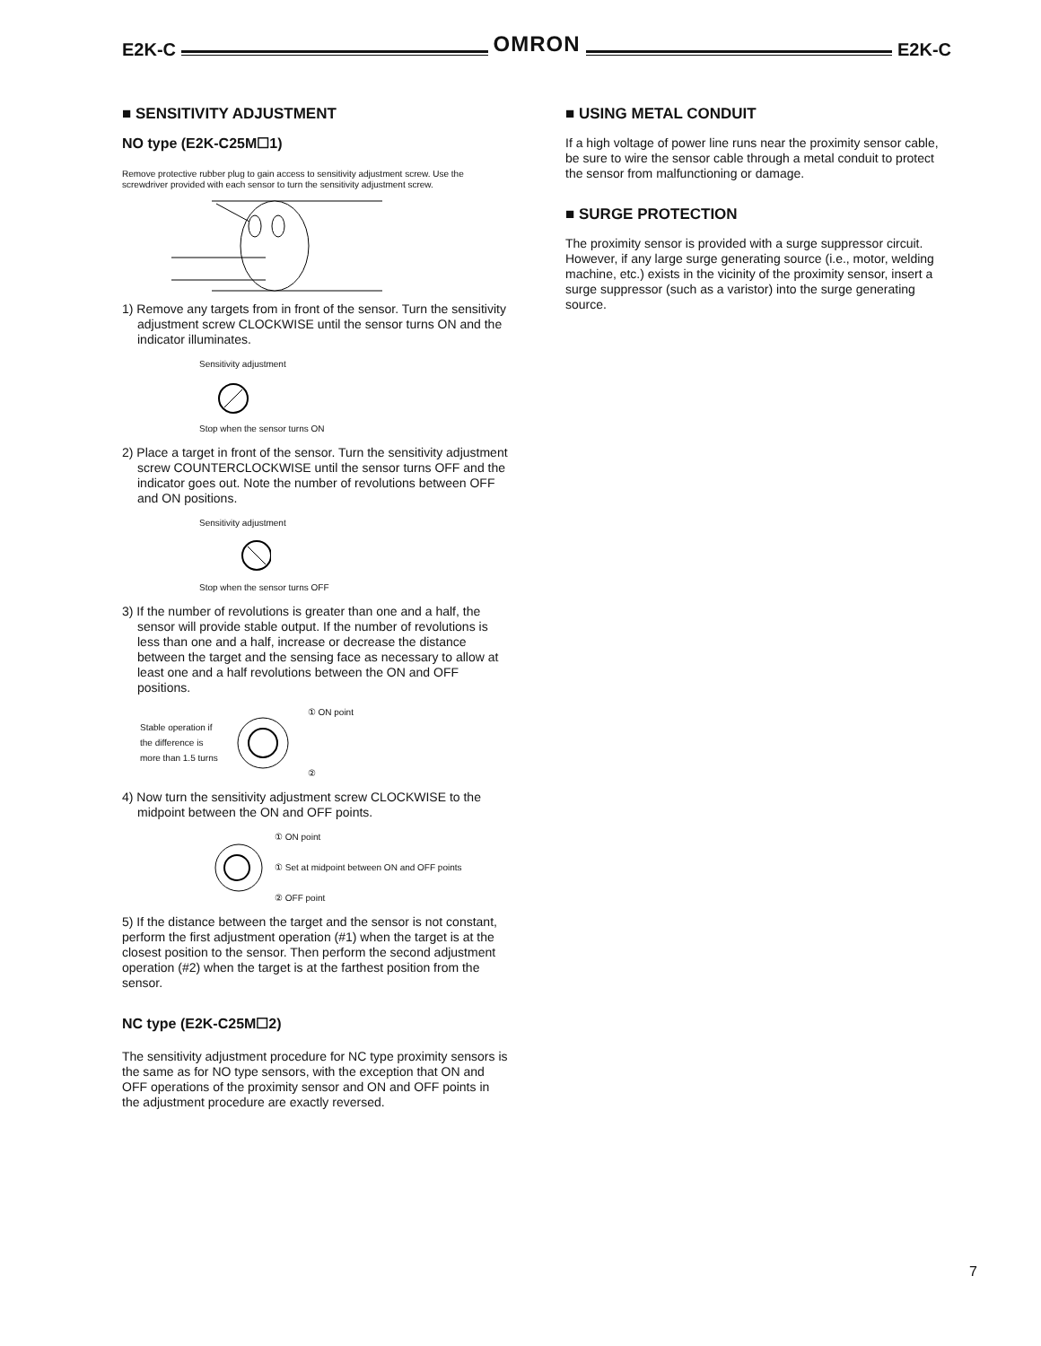E2K-C OMRON E2K-C
■ SENSITIVITY ADJUSTMENT
NO type (E2K-C25M☐1)
Remove protective rubber plug to gain access to sensitivity adjustment screw. Use the screwdriver provided with each sensor to turn the sensitivity adjustment screw.
1) Remove any targets from in front of the sensor. Turn the sensitivity adjustment screw CLOCKWISE until the sensor turns ON and the indicator illuminates.
Sensitivity adjustment
Stop when the sensor turns ON
2) Place a target in front of the sensor. Turn the sensitivity adjustment screw COUNTERCLOCKWISE until the sensor turns OFF and the indicator goes out. Note the number of revolutions between OFF and ON positions.
Sensitivity adjustment
Stop when the sensor turns OFF
3) If the number of revolutions is greater than one and a half, the sensor will provide stable output. If the number of revolutions is less than one and a half, increase or decrease the distance between the target and the sensing face as necessary to allow at least one and a half revolutions between the ON and OFF positions.
Stable operation if
the difference is
more than 1.5 turns ① ON point
②
4) Now turn the sensitivity adjustment screw CLOCKWISE to the midpoint between the ON and OFF points.
① ON point
① Set at midpoint between ON and OFF points
② OFF point
5) If the distance between the target and the sensor is not constant, perform the first adjustment operation (#1) when the target is at the closest position to the sensor. Then perform the second adjustment operation (#2) when the target is at the farthest position from the sensor.
NC type (E2K-C25M☐2)
The sensitivity adjustment procedure for NC type proximity sensors is the same as for NO type sensors, with the exception that ON and OFF operations of the proximity sensor and ON and OFF points in the adjustment procedure are exactly reversed.
■ USING METAL CONDUIT
If a high voltage of power line runs near the proximity sensor cable, be sure to wire the sensor cable through a metal conduit to protect the sensor from malfunctioning or damage.
■ SURGE PROTECTION
The proximity sensor is provided with a surge suppressor circuit. However, if any large surge generating source (i.e., motor, welding machine, etc.) exists in the vicinity of the proximity sensor, insert a surge suppressor (such as a varistor) into the surge generating source.
7